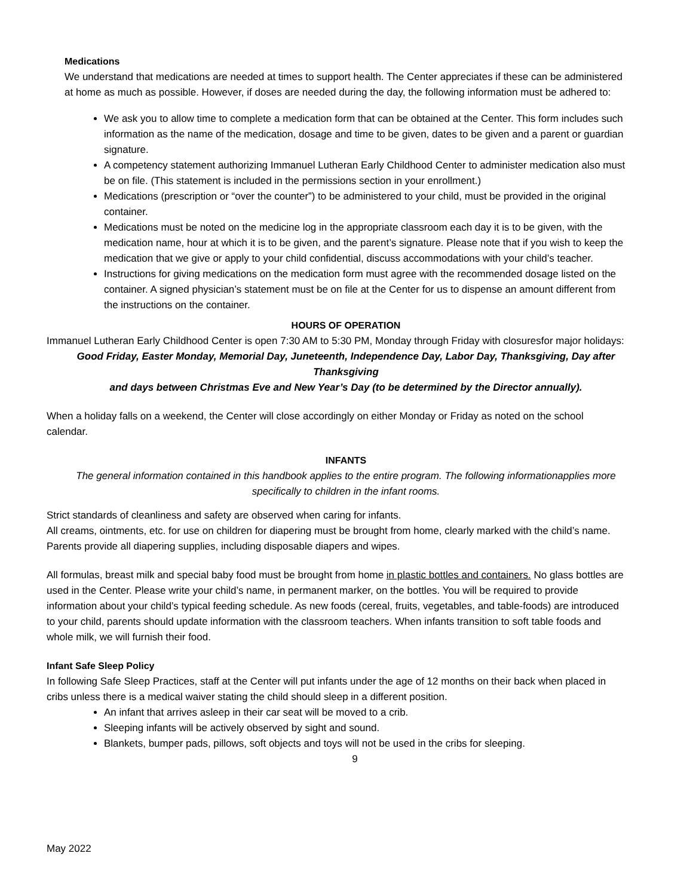Medications
We understand that medications are needed at times to support health. The Center appreciates if these can be administered at home as much as possible. However, if doses are needed during the day, the following information must be adhered to:
We ask you to allow time to complete a medication form that can be obtained at the Center. This form includes such information as the name of the medication, dosage and time to be given, dates to be given and a parent or guardian signature.
A competency statement authorizing Immanuel Lutheran Early Childhood Center to administer medication also must be on file. (This statement is included in the permissions section in your enrollment.)
Medications (prescription or “over the counter”) to be administered to your child, must be provided in the original container.
Medications must be noted on the medicine log in the appropriate classroom each day it is to be given, with the medication name, hour at which it is to be given, and the parent’s signature. Please note that if you wish to keep the medication that we give or apply to your child confidential, discuss accommodations with your child’s teacher.
Instructions for giving medications on the medication form must agree with the recommended dosage listed on the container. A signed physician’s statement must be on file at the Center for us to dispense an amount different from the instructions on the container.
HOURS OF OPERATION
Immanuel Lutheran Early Childhood Center is open 7:30 AM to 5:30 PM, Monday through Friday with closuresfor major holidays:
Good Friday, Easter Monday, Memorial Day, Juneteenth, Independence Day, Labor Day, Thanksgiving, Day after Thanksgiving
and days between Christmas Eve and New Year’s Day (to be determined by the Director annually).
When a holiday falls on a weekend, the Center will close accordingly on either Monday or Friday as noted on the school calendar.
INFANTS
The general information contained in this handbook applies to the entire program. The following informationapplies more specifically to children in the infant rooms.
Strict standards of cleanliness and safety are observed when caring for infants.
All creams, ointments, etc. for use on children for diapering must be brought from home, clearly marked with the child’s name. Parents provide all diapering supplies, including disposable diapers and wipes.
All formulas, breast milk and special baby food must be brought from home in plastic bottles and containers. No glass bottles are used in the Center. Please write your child’s name, in permanent marker, on the bottles. You will be required to provide information about your child’s typical feeding schedule. As new foods (cereal, fruits, vegetables, and table-foods) are introduced to your child, parents should update information with the classroom teachers. When infants transition to soft table foods and whole milk, we will furnish their food.
Infant Safe Sleep Policy
In following Safe Sleep Practices, staff at the Center will put infants under the age of 12 months on their back when placed in cribs unless there is a medical waiver stating the child should sleep in a different position.
An infant that arrives asleep in their car seat will be moved to a crib.
Sleeping infants will be actively observed by sight and sound.
Blankets, bumper pads, pillows, soft objects and toys will not be used in the cribs for sleeping.
9
May 2022